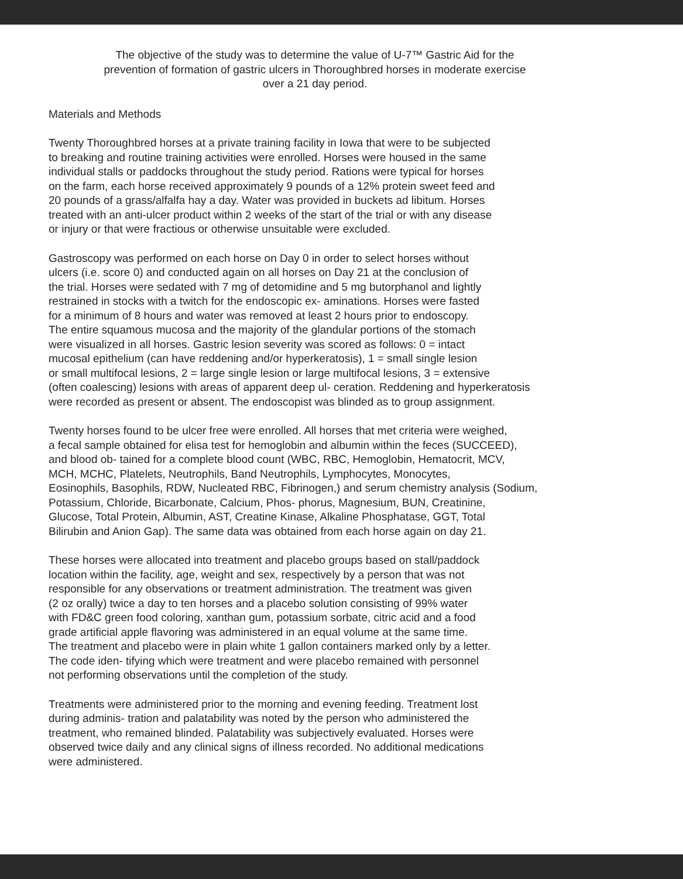The objective of the study was to determine the value of U-7™ Gastric Aid for the
prevention of formation of gastric ulcers in Thoroughbred horses in moderate exercise
over a 21 day period.
Materials and Methods
Twenty Thoroughbred horses at a private training facility in Iowa that were to be subjected
to breaking and routine training activities were enrolled. Horses were housed in the same
individual stalls or paddocks throughout the study period. Rations were typical for horses
on the farm, each horse received approximately 9 pounds of a 12% protein sweet feed and
20 pounds of a grass/alfalfa hay a day. Water was provided in buckets ad libitum. Horses
treated with an anti-ulcer product within 2 weeks of the start of the trial or with any disease
or injury or that were fractious or otherwise unsuitable were excluded.
Gastroscopy was performed on each horse on Day 0 in order to select horses without
ulcers (i.e. score 0) and conducted again on all horses on Day 21 at the conclusion of
the trial. Horses were sedated with 7 mg of detomidine and 5 mg butorphanol and lightly
restrained in stocks with a twitch for the endoscopic ex- aminations. Horses were fasted
for a minimum of 8 hours and water was removed at least 2 hours prior to endoscopy.
The entire squamous mucosa and the majority of the glandular portions of the stomach
were visualized in all horses. Gastric lesion severity was scored as follows: 0 = intact
mucosal epithelium (can have reddening and/or hyperkeratosis), 1 = small single lesion
or small multifocal lesions, 2 = large single lesion or large multifocal lesions, 3 = extensive
(often coalescing) lesions with areas of apparent deep ul- ceration. Reddening and hyperkeratosis
were recorded as present or absent. The endoscopist was blinded as to group assignment.
Twenty horses found to be ulcer free were enrolled. All horses that met criteria were weighed,
a fecal sample obtained for elisa test for hemoglobin and albumin within the feces (SUCCEED),
and blood ob- tained for a complete blood count (WBC, RBC, Hemoglobin, Hematocrit, MCV,
MCH, MCHC, Platelets, Neutrophils, Band Neutrophils, Lymphocytes, Monocytes,
Eosinophils, Basophils, RDW, Nucleated RBC, Fibrinogen,) and serum chemistry analysis (Sodium,
Potassium, Chloride, Bicarbonate, Calcium, Phos- phorus, Magnesium, BUN, Creatinine,
Glucose, Total Protein, Albumin, AST, Creatine Kinase, Alkaline Phosphatase, GGT, Total
Bilirubin and Anion Gap). The same data was obtained from each horse again on day 21.
These horses were allocated into treatment and placebo groups based on stall/paddock
location within the facility, age, weight and sex, respectively by a person that was not
responsible for any observations or treatment administration. The treatment was given
(2 oz orally) twice a day to ten horses and a placebo solution consisting of 99% water
with FD&C green food coloring, xanthan gum, potassium sorbate, citric acid and a food
grade artificial apple flavoring was administered in an equal volume at the same time.
The treatment and placebo were in plain white 1 gallon containers marked only by a letter.
The code iden- tifying which were treatment and were placebo remained with personnel
not performing observations until the completion of the study.
Treatments were administered prior to the morning and evening feeding. Treatment lost
during adminis- tration and palatability was noted by the person who administered the
treatment, who remained blinded. Palatability was subjectively evaluated. Horses were
observed twice daily and any clinical signs of illness recorded. No additional medications
were administered.